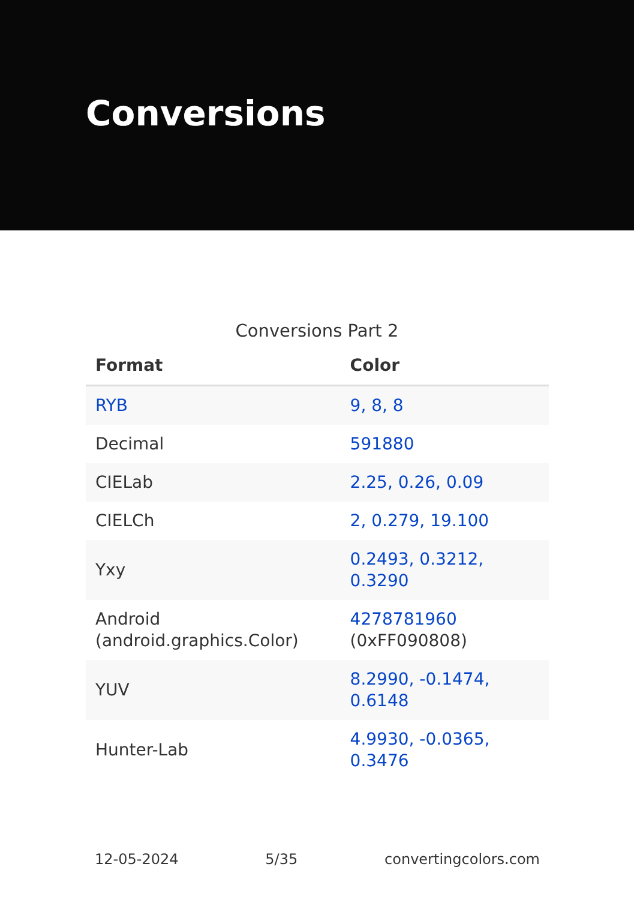Conversions
Conversions Part 2
| Format | Color |
| --- | --- |
| RYB | 9, 8, 8 |
| Decimal | 591880 |
| CIELab | 2.25, 0.26, 0.09 |
| CIELCh | 2, 0.279, 19.100 |
| Yxy | 0.2493, 0.3212, 0.3290 |
| Android (android.graphics.Color) | 4278781960 (0xFF090808) |
| YUV | 8.2990, -0.1474, 0.6148 |
| Hunter-Lab | 4.9930, -0.0365, 0.3476 |
12-05-2024 5/35 convertingcolors.com